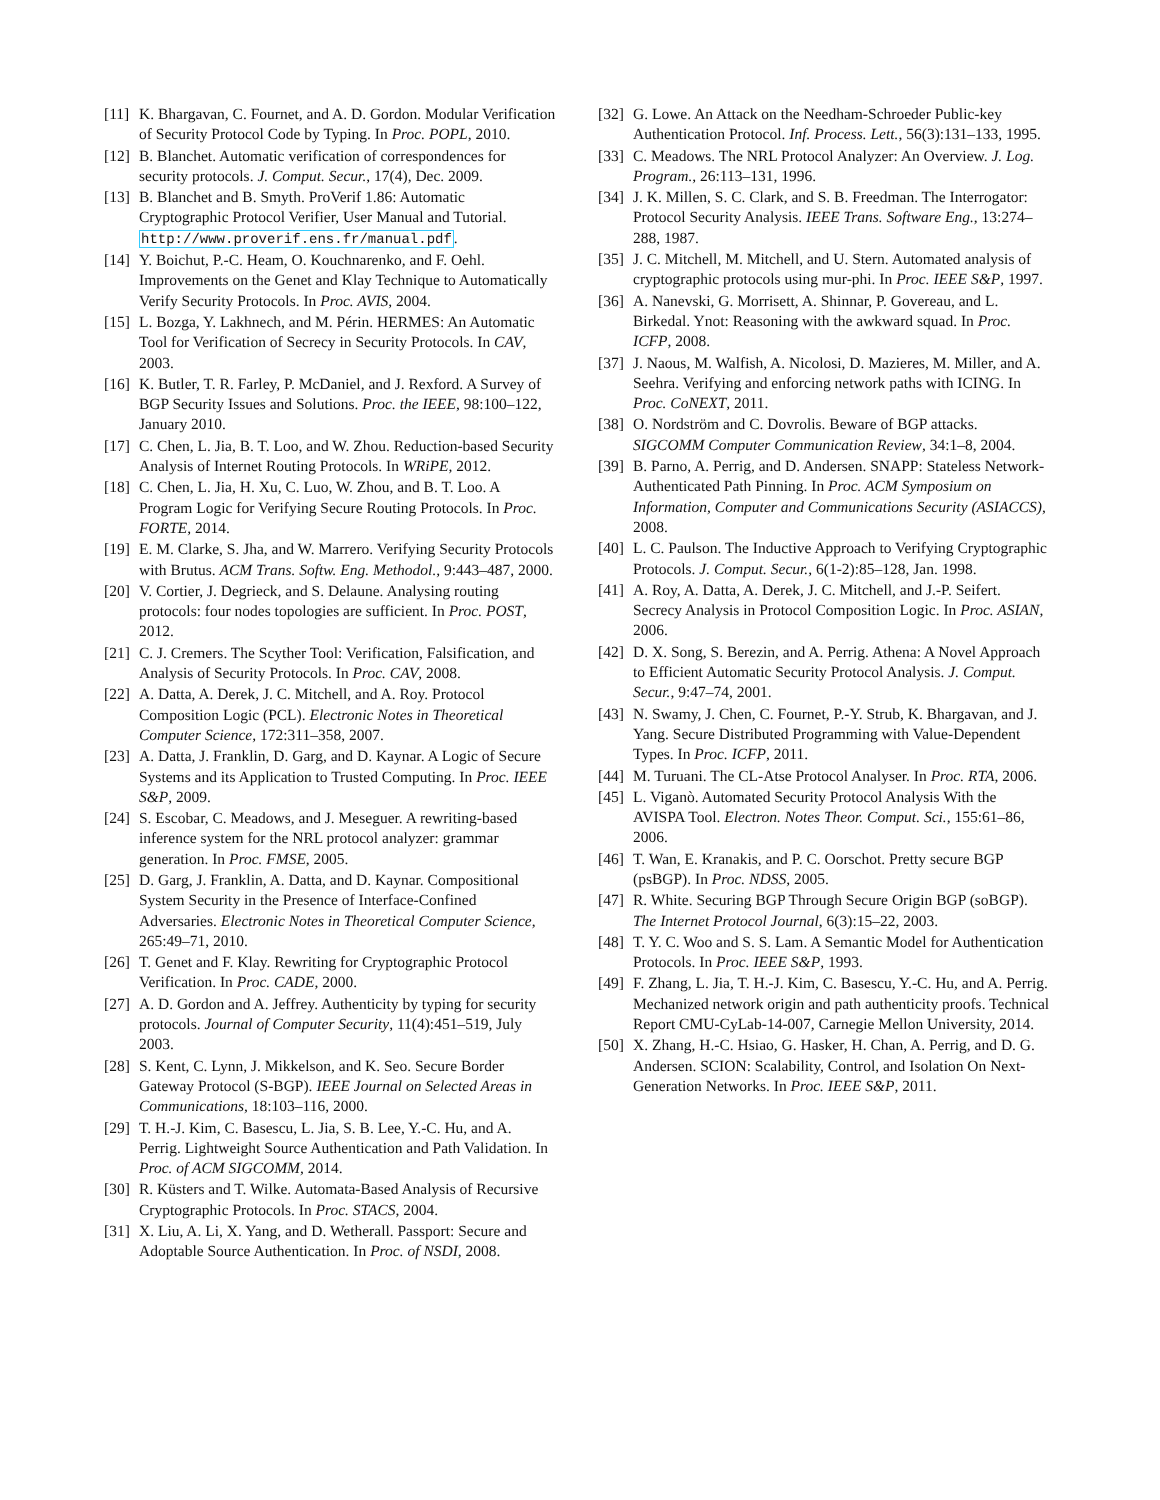[11] K. Bhargavan, C. Fournet, and A. D. Gordon. Modular Verification of Security Protocol Code by Typing. In Proc. POPL, 2010.
[12] B. Blanchet. Automatic verification of correspondences for security protocols. J. Comput. Secur., 17(4), Dec. 2009.
[13] B. Blanchet and B. Smyth. ProVerif 1.86: Automatic Cryptographic Protocol Verifier, User Manual and Tutorial. http://www.proverif.ens.fr/manual.pdf.
[14] Y. Boichut, P.-C. Heam, O. Kouchnarenko, and F. Oehl. Improvements on the Genet and Klay Technique to Automatically Verify Security Protocols. In Proc. AVIS, 2004.
[15] L. Bozga, Y. Lakhnech, and M. Périn. HERMES: An Automatic Tool for Verification of Secrecy in Security Protocols. In CAV, 2003.
[16] K. Butler, T. R. Farley, P. McDaniel, and J. Rexford. A Survey of BGP Security Issues and Solutions. Proc. the IEEE, 98:100–122, January 2010.
[17] C. Chen, L. Jia, B. T. Loo, and W. Zhou. Reduction-based Security Analysis of Internet Routing Protocols. In WRiPE, 2012.
[18] C. Chen, L. Jia, H. Xu, C. Luo, W. Zhou, and B. T. Loo. A Program Logic for Verifying Secure Routing Protocols. In Proc. FORTE, 2014.
[19] E. M. Clarke, S. Jha, and W. Marrero. Verifying Security Protocols with Brutus. ACM Trans. Softw. Eng. Methodol., 9:443–487, 2000.
[20] V. Cortier, J. Degrieck, and S. Delaune. Analysing routing protocols: four nodes topologies are sufficient. In Proc. POST, 2012.
[21] C. J. Cremers. The Scyther Tool: Verification, Falsification, and Analysis of Security Protocols. In Proc. CAV, 2008.
[22] A. Datta, A. Derek, J. C. Mitchell, and A. Roy. Protocol Composition Logic (PCL). Electronic Notes in Theoretical Computer Science, 172:311–358, 2007.
[23] A. Datta, J. Franklin, D. Garg, and D. Kaynar. A Logic of Secure Systems and its Application to Trusted Computing. In Proc. IEEE S&P, 2009.
[24] S. Escobar, C. Meadows, and J. Meseguer. A rewriting-based inference system for the NRL protocol analyzer: grammar generation. In Proc. FMSE, 2005.
[25] D. Garg, J. Franklin, A. Datta, and D. Kaynar. Compositional System Security in the Presence of Interface-Confined Adversaries. Electronic Notes in Theoretical Computer Science, 265:49–71, 2010.
[26] T. Genet and F. Klay. Rewriting for Cryptographic Protocol Verification. In Proc. CADE, 2000.
[27] A. D. Gordon and A. Jeffrey. Authenticity by typing for security protocols. Journal of Computer Security, 11(4):451–519, July 2003.
[28] S. Kent, C. Lynn, J. Mikkelson, and K. Seo. Secure Border Gateway Protocol (S-BGP). IEEE Journal on Selected Areas in Communications, 18:103–116, 2000.
[29] T. H.-J. Kim, C. Basescu, L. Jia, S. B. Lee, Y.-C. Hu, and A. Perrig. Lightweight Source Authentication and Path Validation. In Proc. of ACM SIGCOMM, 2014.
[30] R. Küsters and T. Wilke. Automata-Based Analysis of Recursive Cryptographic Protocols. In Proc. STACS, 2004.
[31] X. Liu, A. Li, X. Yang, and D. Wetherall. Passport: Secure and Adoptable Source Authentication. In Proc. of NSDI, 2008.
[32] G. Lowe. An Attack on the Needham-Schroeder Public-key Authentication Protocol. Inf. Process. Lett., 56(3):131–133, 1995.
[33] C. Meadows. The NRL Protocol Analyzer: An Overview. J. Log. Program., 26:113–131, 1996.
[34] J. K. Millen, S. C. Clark, and S. B. Freedman. The Interrogator: Protocol Security Analysis. IEEE Trans. Software Eng., 13:274–288, 1987.
[35] J. C. Mitchell, M. Mitchell, and U. Stern. Automated analysis of cryptographic protocols using mur-phi. In Proc. IEEE S&P, 1997.
[36] A. Nanevski, G. Morrisett, A. Shinnar, P. Govereau, and L. Birkedal. Ynot: Reasoning with the awkward squad. In Proc. ICFP, 2008.
[37] J. Naous, M. Walfish, A. Nicolosi, D. Mazieres, M. Miller, and A. Seehra. Verifying and enforcing network paths with ICING. In Proc. CoNEXT, 2011.
[38] O. Nordström and C. Dovrolis. Beware of BGP attacks. SIGCOMM Computer Communication Review, 34:1–8, 2004.
[39] B. Parno, A. Perrig, and D. Andersen. SNAPP: Stateless Network-Authenticated Path Pinning. In Proc. ACM Symposium on Information, Computer and Communications Security (ASIACCS), 2008.
[40] L. C. Paulson. The Inductive Approach to Verifying Cryptographic Protocols. J. Comput. Secur., 6(1-2):85–128, Jan. 1998.
[41] A. Roy, A. Datta, A. Derek, J. C. Mitchell, and J.-P. Seifert. Secrecy Analysis in Protocol Composition Logic. In Proc. ASIAN, 2006.
[42] D. X. Song, S. Berezin, and A. Perrig. Athena: A Novel Approach to Efficient Automatic Security Protocol Analysis. J. Comput. Secur., 9:47–74, 2001.
[43] N. Swamy, J. Chen, C. Fournet, P.-Y. Strub, K. Bhargavan, and J. Yang. Secure Distributed Programming with Value-Dependent Types. In Proc. ICFP, 2011.
[44] M. Turuani. The CL-Atse Protocol Analyser. In Proc. RTA, 2006.
[45] L. Viganò. Automated Security Protocol Analysis With the AVISPA Tool. Electron. Notes Theor. Comput. Sci., 155:61–86, 2006.
[46] T. Wan, E. Kranakis, and P. C. Oorschot. Pretty secure BGP (psBGP). In Proc. NDSS, 2005.
[47] R. White. Securing BGP Through Secure Origin BGP (soBGP). The Internet Protocol Journal, 6(3):15–22, 2003.
[48] T. Y. C. Woo and S. S. Lam. A Semantic Model for Authentication Protocols. In Proc. IEEE S&P, 1993.
[49] F. Zhang, L. Jia, T. H.-J. Kim, C. Basescu, Y.-C. Hu, and A. Perrig. Mechanized network origin and path authenticity proofs. Technical Report CMU-CyLab-14-007, Carnegie Mellon University, 2014.
[50] X. Zhang, H.-C. Hsiao, G. Hasker, H. Chan, A. Perrig, and D. G. Andersen. SCION: Scalability, Control, and Isolation On Next-Generation Networks. In Proc. IEEE S&P, 2011.